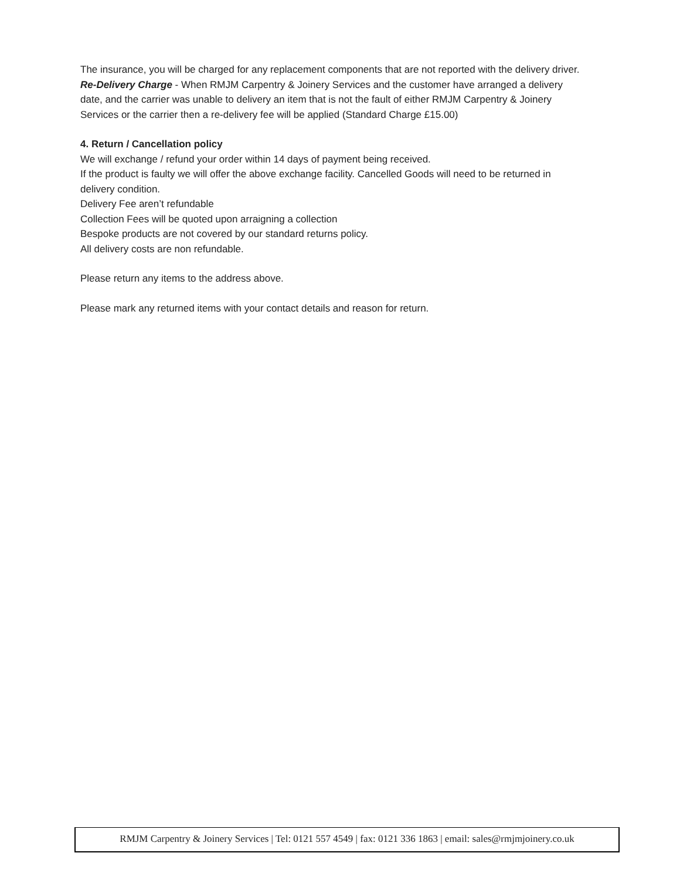The insurance, you will be charged for any replacement components that are not reported with the delivery driver.
Re-Delivery Charge - When RMJM Carpentry & Joinery Services and the customer have arranged a delivery date, and the carrier was unable to delivery an item that is not the fault of either RMJM Carpentry & Joinery Services or the carrier then a re-delivery fee will be applied (Standard Charge £15.00)
4. Return / Cancellation policy
We will exchange / refund your order within 14 days of payment being received.
If the product is faulty we will offer the above exchange facility. Cancelled Goods will need to be returned in delivery condition.
Delivery Fee aren’t refundable
Collection Fees will be quoted upon arraigning a collection
Bespoke products are not covered by our standard returns policy.
All delivery costs are non refundable.
Please return any items to the address above.
Please mark any returned items with your contact details and reason for return.
RMJM Carpentry & Joinery Services | Tel: 0121 557 4549 | fax: 0121 336 1863 | email: sales@rmjmjoinery.co.uk